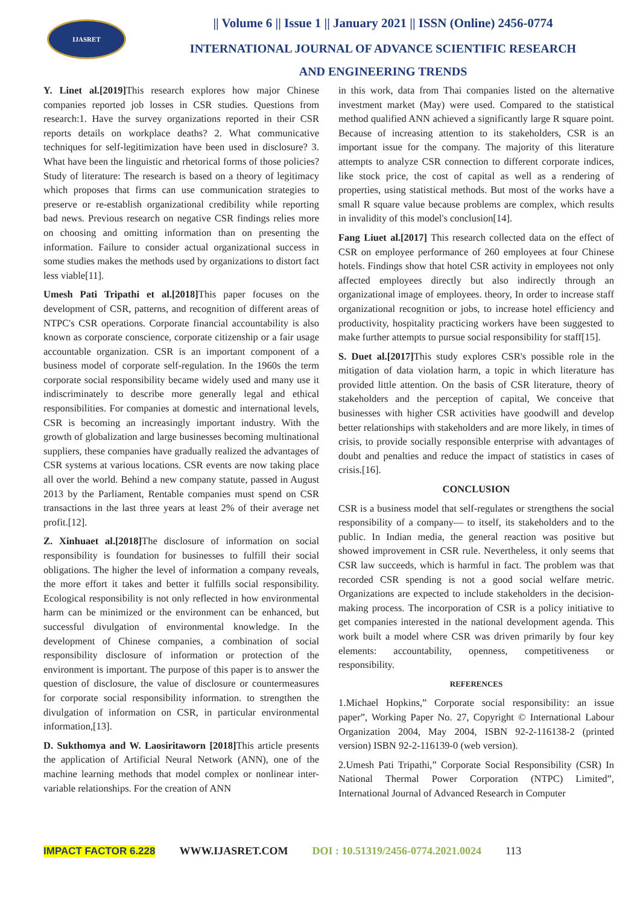IJASRET
|| Volume 6 || Issue 1 || January 2021 || ISSN (Online) 2456-0774
INTERNATIONAL JOURNAL OF ADVANCE SCIENTIFIC RESEARCH
AND ENGINEERING TRENDS
Y. Linet al.[2019] This research explores how major Chinese companies reported job losses in CSR studies. Questions from research:1. Have the survey organizations reported in their CSR reports details on workplace deaths? 2. What communicative techniques for self-legitimization have been used in disclosure? 3. What have been the linguistic and rhetorical forms of those policies? Study of literature: The research is based on a theory of legitimacy which proposes that firms can use communication strategies to preserve or re-establish organizational credibility while reporting bad news. Previous research on negative CSR findings relies more on choosing and omitting information than on presenting the information. Failure to consider actual organizational success in some studies makes the methods used by organizations to distort fact less viable[11].
Umesh Pati Tripathi et al.[2018] This paper focuses on the development of CSR, patterns, and recognition of different areas of NTPC's CSR operations. Corporate financial accountability is also known as corporate conscience, corporate citizenship or a fair usage accountable organization. CSR is an important component of a business model of corporate self-regulation. In the 1960s the term corporate social responsibility became widely used and many use it indiscriminately to describe more generally legal and ethical responsibilities. For companies at domestic and international levels, CSR is becoming an increasingly important industry. With the growth of globalization and large businesses becoming multinational suppliers, these companies have gradually realized the advantages of CSR systems at various locations. CSR events are now taking place all over the world. Behind a new company statute, passed in August 2013 by the Parliament, Rentable companies must spend on CSR transactions in the last three years at least 2% of their average net profit.[12].
Z. Xinhuaet al.[2018] The disclosure of information on social responsibility is foundation for businesses to fulfill their social obligations. The higher the level of information a company reveals, the more effort it takes and better it fulfills social responsibility. Ecological responsibility is not only reflected in how environmental harm can be minimized or the environment can be enhanced, but successful divulgation of environmental knowledge. In the development of Chinese companies, a combination of social responsibility disclosure of information or protection of the environment is important. The purpose of this paper is to answer the question of disclosure, the value of disclosure or countermeasures for corporate social responsibility information. to strengthen the divulgation of information on CSR, in particular environmental information,[13].
D. Sukthomya and W. Laosiritaworn [2018] This article presents the application of Artificial Neural Network (ANN), one of the machine learning methods that model complex or nonlinear inter-variable relationships. For the creation of ANN
in this work, data from Thai companies listed on the alternative investment market (May) were used. Compared to the statistical method qualified ANN achieved a significantly large R square point. Because of increasing attention to its stakeholders, CSR is an important issue for the company. The majority of this literature attempts to analyze CSR connection to different corporate indices, like stock price, the cost of capital as well as a rendering of properties, using statistical methods. But most of the works have a small R square value because problems are complex, which results in invalidity of this model's conclusion[14].
Fang Liuet al.[2017] This research collected data on the effect of CSR on employee performance of 260 employees at four Chinese hotels. Findings show that hotel CSR activity in employees not only affected employees directly but also indirectly through an organizational image of employees. theory, In order to increase staff organizational recognition or jobs, to increase hotel efficiency and productivity, hospitality practicing workers have been suggested to make further attempts to pursue social responsibility for staff[15].
S. Duet al.[2017] This study explores CSR's possible role in the mitigation of data violation harm, a topic in which literature has provided little attention. On the basis of CSR literature, theory of stakeholders and the perception of capital, We conceive that businesses with higher CSR activities have goodwill and develop better relationships with stakeholders and are more likely, in times of crisis, to provide socially responsible enterprise with advantages of doubt and penalties and reduce the impact of statistics in cases of crisis.[16].
CONCLUSION
CSR is a business model that self-regulates or strengthens the social responsibility of a company— to itself, its stakeholders and to the public. In Indian media, the general reaction was positive but showed improvement in CSR rule. Nevertheless, it only seems that CSR law succeeds, which is harmful in fact. The problem was that recorded CSR spending is not a good social welfare metric. Organizations are expected to include stakeholders in the decision-making process. The incorporation of CSR is a policy initiative to get companies interested in the national development agenda. This work built a model where CSR was driven primarily by four key elements: accountability, openness, competitiveness or responsibility.
REFERENCES
1.Michael Hopkins,” Corporate social responsibility: an issue paper”, Working Paper No. 27, Copyright © International Labour Organization 2004, May 2004, ISBN 92-2-116138-2 (printed version) ISBN 92-2-116139-0 (web version).
2.Umesh Pati Tripathi,” Corporate Social Responsibility (CSR) In National Thermal Power Corporation (NTPC) Limited”, International Journal of Advanced Research in Computer
IMPACT FACTOR 6.228 WWW.IJASRET.COM DOI : 10.51319/2456-0774.2021.0024 113